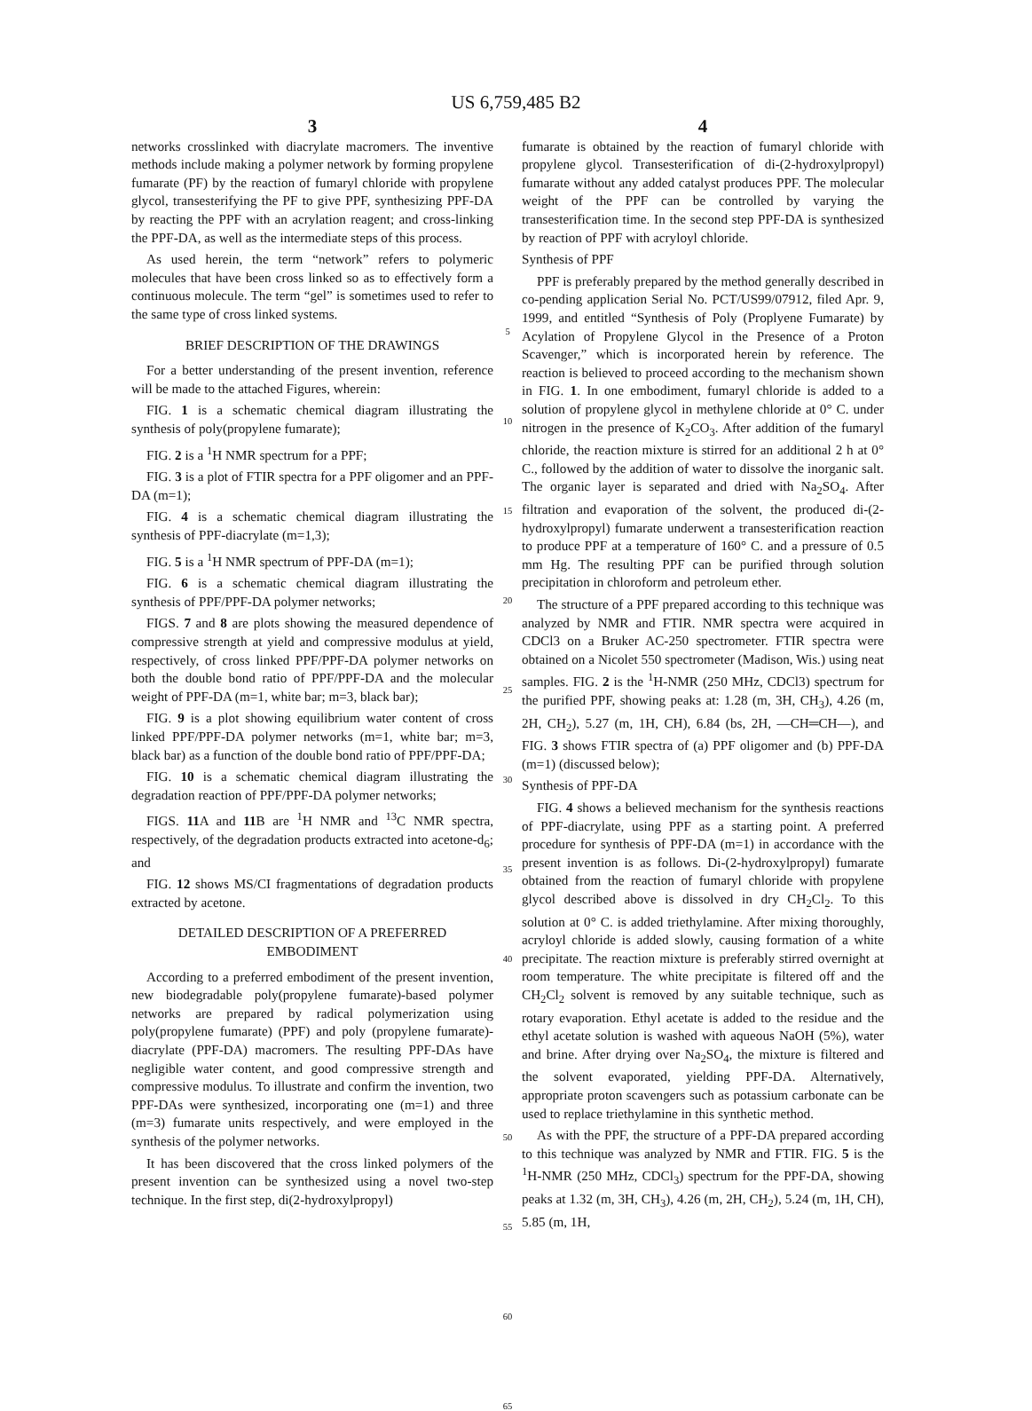US 6,759,485 B2
3
networks crosslinked with diacrylate macromers. The inventive methods include making a polymer network by forming propylene fumarate (PF) by the reaction of fumaryl chloride with propylene glycol, transesterifying the PF to give PPF, synthesizing PPF-DA by reacting the PPF with an acrylation reagent; and cross-linking the PPF-DA, as well as the intermediate steps of this process.
As used herein, the term “network” refers to polymeric molecules that have been cross linked so as to effectively form a continuous molecule. The term “gel” is sometimes used to refer to the same type of cross linked systems.
BRIEF DESCRIPTION OF THE DRAWINGS
For a better understanding of the present invention, reference will be made to the attached Figures, wherein:
FIG. 1 is a schematic chemical diagram illustrating the synthesis of poly(propylene fumarate);
FIG. 2 is a <sup>1</sup>H NMR spectrum for a PPF;
FIG. 3 is a plot of FTIR spectra for a PPF oligomer and an PPF-DA (m=1);
FIG. 4 is a schematic chemical diagram illustrating the synthesis of PPF-diacrylate (m=1,3);
FIG. 5 is a <sup>1</sup>H NMR spectrum of PPF-DA (m=1);
FIG. 6 is a schematic chemical diagram illustrating the synthesis of PPF/PPF-DA polymer networks;
FIGS. 7 and 8 are plots showing the measured dependence of compressive strength at yield and compressive modulus at yield, respectively, of cross linked PPF/PPF-DA polymer networks on both the double bond ratio of PPF/PPF-DA and the molecular weight of PPF-DA (m=1, white bar; m=3, black bar);
FIG. 9 is a plot showing equilibrium water content of cross linked PPF/PPF-DA polymer networks (m=1, white bar; m=3, black bar) as a function of the double bond ratio of PPF/PPF-DA;
FIG. 10 is a schematic chemical diagram illustrating the degradation reaction of PPF/PPF-DA polymer networks;
FIGS. 11 A and 11 B are <sup>1</sup>H NMR and <sup>13</sup>C NMR spectra, respectively, of the degradation products extracted into acetone-d<sub>6</sub>; and
FIG. 12 shows MS/CI fragmentations of degradation products extracted by acetone.
DETAILED DESCRIPTION OF A PREFERRED EMBODIMENT
According to a preferred embodiment of the present invention, new biodegradable poly(propylene fumarate)-based polymer networks are prepared by radical polymerization using poly(propylene fumarate) (PPF) and poly (propylene fumarate)-diacrylate (PPF-DA) macromers. The resulting PPF-DAs have negligible water content, and good compressive strength and compressive modulus. To illustrate and confirm the invention, two PPF-DAs were synthesized, incorporating one (m=1) and three (m=3) fumarate units respectively, and were employed in the synthesis of the polymer networks.
It has been discovered that the cross linked polymers of the present invention can be synthesized using a novel two-step technique. In the first step, di(2-hydroxylpropyl)
5
10
15
20
25
30
35
40
50
55
60
65
4
fumarate is obtained by the reaction of fumaryl chloride with propylene glycol. Transesterification of di-(2-hydroxylpropyl) fumarate without any added catalyst produces PPF. The molecular weight of the PPF can be controlled by varying the transesterification time. In the second step PPF-DA is synthesized by reaction of PPF with acryloyl chloride.
Synthesis of PPF
PPF is preferably prepared by the method generally described in co-pending application Serial No. PCT/US99/07912, filed Apr. 9, 1999, and entitled “Synthesis of Poly (Proplyene Fumarate) by Acylation of Propylene Glycol in the Presence of a Proton Scavenger,” which is incorporated herein by reference. The reaction is believed to proceed according to the mechanism shown in FIG. 1. In one embodiment, fumaryl chloride is added to a solution of propylene glycol in methylene chloride at 0° C. under nitrogen in the presence of K<sub>2</sub>CO<sub>3</sub>. After addition of the fumaryl chloride, the reaction mixture is stirred for an additional 2 h at 0° C., followed by the addition of water to dissolve the inorganic salt. The organic layer is separated and dried with Na<sub>2</sub>SO<sub>4</sub>. After filtration and evaporation of the solvent, the produced di-(2-hydroxylpropyl) fumarate underwent a transesterification reaction to produce PPF at a temperature of 160° C. and a pressure of 0.5 mm Hg. The resulting PPF can be purified through solution precipitation in chloroform and petroleum ether.
The structure of a PPF prepared according to this technique was analyzed by NMR and FTIR. NMR spectra were acquired in CDCl3 on a Bruker AC-250 spectrometer. FTIR spectra were obtained on a Nicolet 550 spectrometer (Madison, Wis.) using neat samples. FIG. 2 is the <sup>1</sup>H-NMR (250 MHz, CDCl3) spectrum for the purified PPF, showing peaks at: 1.28 (m, 3H, CH<sub>3</sub>), 4.26 (m, 2H, CH<sub>2</sub>), 5.27 (m, 1H, CH), 6.84 (bs, 2H, —CH═CH—), and FIG. 3 shows FTIR spectra of (a) PPF oligomer and (b) PPF-DA (m=1) (discussed below);
Synthesis of PPF-DA
FIG. 4 shows a believed mechanism for the synthesis reactions of PPF-diacrylate, using PPF as a starting point. A preferred procedure for synthesis of PPF-DA (m=1) in accordance with the present invention is as follows. Di-(2-hydroxylpropyl) fumarate obtained from the reaction of fumaryl chloride with propylene glycol described above is dissolved in dry CH<sub>2</sub>Cl<sub>2</sub>. To this solution at 0° C. is added triethylamine. After mixing thoroughly, acryloyl chloride is added slowly, causing formation of a white precipitate. The reaction mixture is preferably stirred overnight at room temperature. The white precipitate is filtered off and the CH<sub>2</sub>Cl<sub>2</sub> solvent is removed by any suitable technique, such as rotary evaporation. Ethyl acetate is added to the residue and the ethyl acetate solution is washed with aqueous NaOH (5%), water and brine. After drying over Na<sub>2</sub>SO<sub>4</sub>, the mixture is filtered and the solvent evaporated, yielding PPF-DA. Alternatively, appropriate proton scavengers such as potassium carbonate can be used to replace triethylamine in this synthetic method.
As with the PPF, the structure of a PPF-DA prepared according to this technique was analyzed by NMR and FTIR. FIG. 5 is the <sup>1</sup>H-NMR (250 MHz, CDCl<sub>3</sub>) spectrum for the PPF-DA, showing peaks at 1.32 (m, 3H, CH<sub>3</sub>), 4.26 (m, 2H, CH<sub>2</sub>), 5.24 (m, 1H, CH), 5.85 (m, 1H,